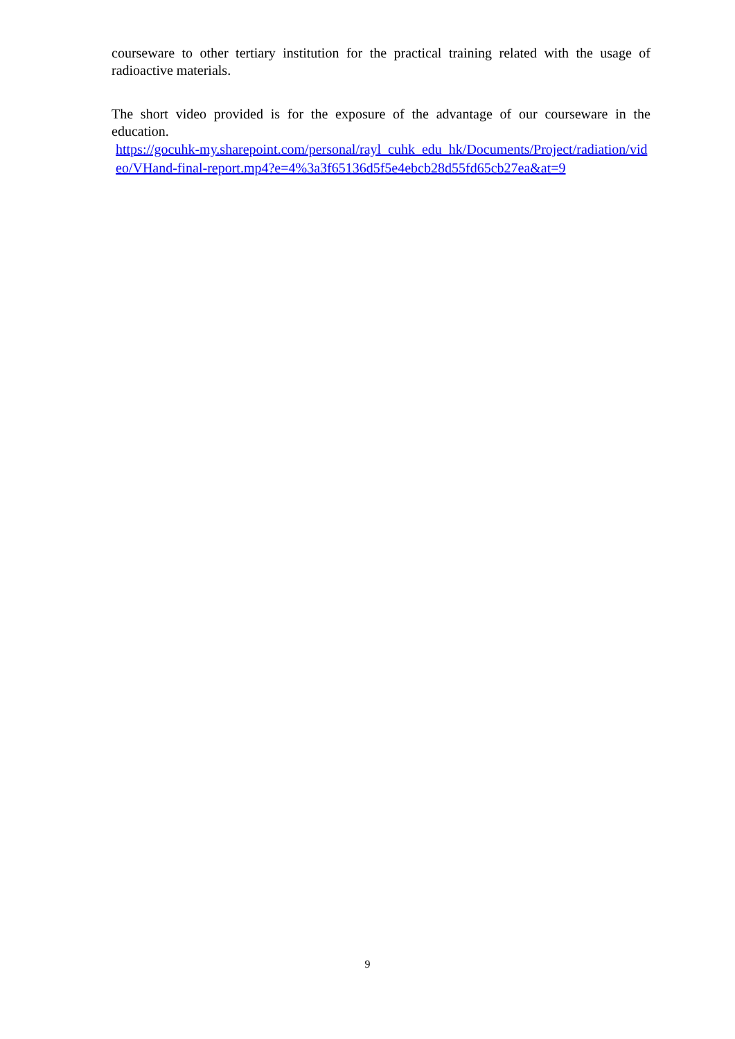courseware to other tertiary institution for the practical training related with the usage of radioactive materials.
The short video provided is for the exposure of the advantage of our courseware in the education.
https://gocuhk-my.sharepoint.com/personal/rayl_cuhk_edu_hk/Documents/Project/radiation/video/VHand-final-report.mp4?e=4%3a3f65136d5f5e4ebcb28d55fd65cb27ea&at=9
9